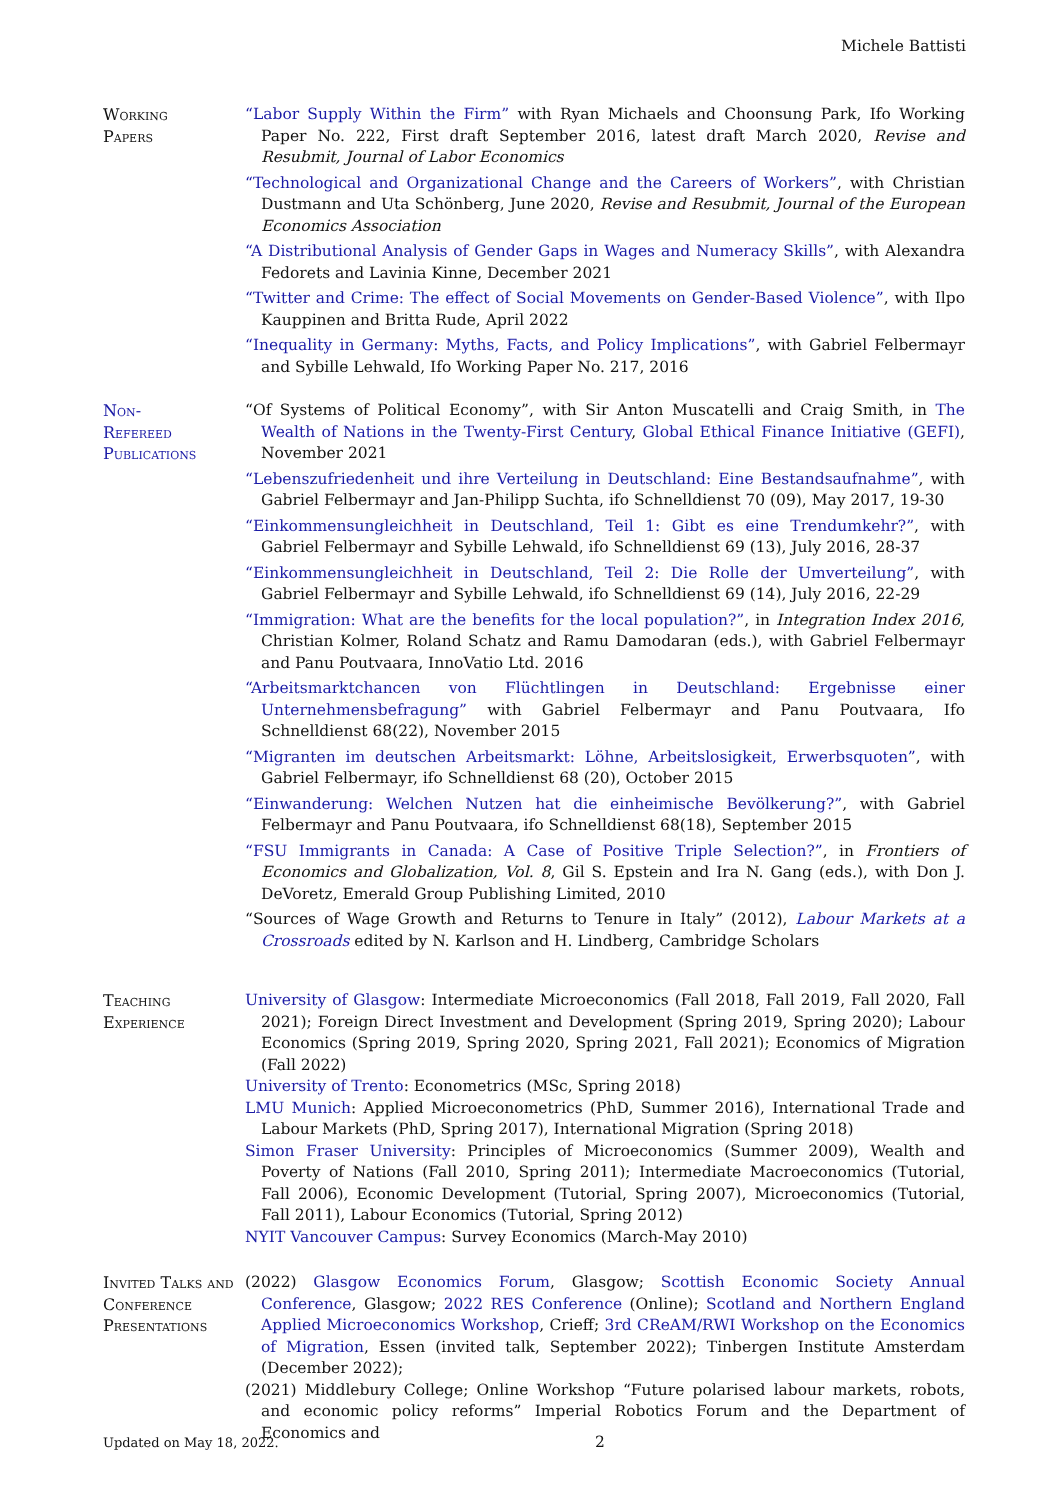Michele Battisti
Working
Papers
“Labor Supply Within the Firm” with Ryan Michaels and Choonsung Park, Ifo Working Paper No. 222, First draft September 2016, latest draft March 2020, Revise and Resubmit, Journal of Labor Economics
“Technological and Organizational Change and the Careers of Workers”, with Christian Dustmann and Uta Schönberg, June 2020, Revise and Resubmit, Journal of the European Economics Association
“A Distributional Analysis of Gender Gaps in Wages and Numeracy Skills”, with Alexandra Fedorets and Lavinia Kinne, December 2021
“Twitter and Crime: The effect of Social Movements on Gender-Based Violence”, with Ilpo Kauppinen and Britta Rude, April 2022
“Inequality in Germany: Myths, Facts, and Policy Implications”, with Gabriel Felbermayr and Sybille Lehwald, Ifo Working Paper No. 217, 2016
Non-
Refereed
Publications
“Of Systems of Political Economy”, with Sir Anton Muscatelli and Craig Smith, in The Wealth of Nations in the Twenty-First Century, Global Ethical Finance Initiative (GEFI), November 2021
“Lebenszufriedenheit und ihre Verteilung in Deutschland: Eine Bestandsaufnahme”, with Gabriel Felbermayr and Jan-Philipp Suchta, ifo Schnelldienst 70 (09), May 2017, 19-30
“Einkommensungleichheit in Deutschland, Teil 1: Gibt es eine Trendumkehr?”, with Gabriel Felbermayr and Sybille Lehwald, ifo Schnelldienst 69 (13), July 2016, 28-37
“Einkommensungleichheit in Deutschland, Teil 2: Die Rolle der Umverteilung”, with Gabriel Felbermayr and Sybille Lehwald, ifo Schnelldienst 69 (14), July 2016, 22-29
“Immigration: What are the benefits for the local population?”, in Integration Index 2016, Christian Kolmer, Roland Schatz and Ramu Damodaran (eds.), with Gabriel Felbermayr and Panu Poutvaara, InnoVatio Ltd. 2016
“Arbeitsmarktchancen von Flüchtlingen in Deutschland: Ergebnisse einer Unternehmensbefragung” with Gabriel Felbermayr and Panu Poutvaara, Ifo Schnelldienst 68(22), November 2015
“Migranten im deutschen Arbeitsmarkt: Löhne, Arbeitslosigkeit, Erwerbsquoten”, with Gabriel Felbermayr, ifo Schnelldienst 68 (20), October 2015
“Einwanderung: Welchen Nutzen hat die einheimische Bevölkerung?”, with Gabriel Felbermayr and Panu Poutvaara, ifo Schnelldienst 68(18), September 2015
“FSU Immigrants in Canada: A Case of Positive Triple Selection?”, in Frontiers of Economics and Globalization, Vol. 8, Gil S. Epstein and Ira N. Gang (eds.), with Don J. DeVoretz, Emerald Group Publishing Limited, 2010
“Sources of Wage Growth and Returns to Tenure in Italy” (2012), Labour Markets at a Crossroads edited by N. Karlson and H. Lindberg, Cambridge Scholars
Teaching
Experience
University of Glasgow: Intermediate Microeconomics (Fall 2018, Fall 2019, Fall 2020, Fall 2021); Foreign Direct Investment and Development (Spring 2019, Spring 2020); Labour Economics (Spring 2019, Spring 2020, Spring 2021, Fall 2021); Economics of Migration (Fall 2022)
University of Trento: Econometrics (MSc, Spring 2018)
LMU Munich: Applied Microeconometrics (PhD, Summer 2016), International Trade and Labour Markets (PhD, Spring 2017), International Migration (Spring 2018)
Simon Fraser University: Principles of Microeconomics (Summer 2009), Wealth and Poverty of Nations (Fall 2010, Spring 2011); Intermediate Macroeconomics (Tutorial, Fall 2006), Economic Development (Tutorial, Spring 2007), Microeconomics (Tutorial, Fall 2011), Labour Economics (Tutorial, Spring 2012)
NYIT Vancouver Campus: Survey Economics (March-May 2010)
Invited Talks and Conference Presentations
(2022) Glasgow Economics Forum, Glasgow; Scottish Economic Society Annual Conference, Glasgow; 2022 RES Conference (Online); Scotland and Northern England Applied Microeconomics Workshop, Crieff; 3rd CReAM/RWI Workshop on the Economics of Migration, Essen (invited talk, September 2022); Tinbergen Institute Amsterdam (December 2022);
(2021) Middlebury College; Online Workshop “Future polarised labour markets, robots, and economic policy reforms” Imperial Robotics Forum and the Department of Economics and
Updated on May 18, 2022. 2